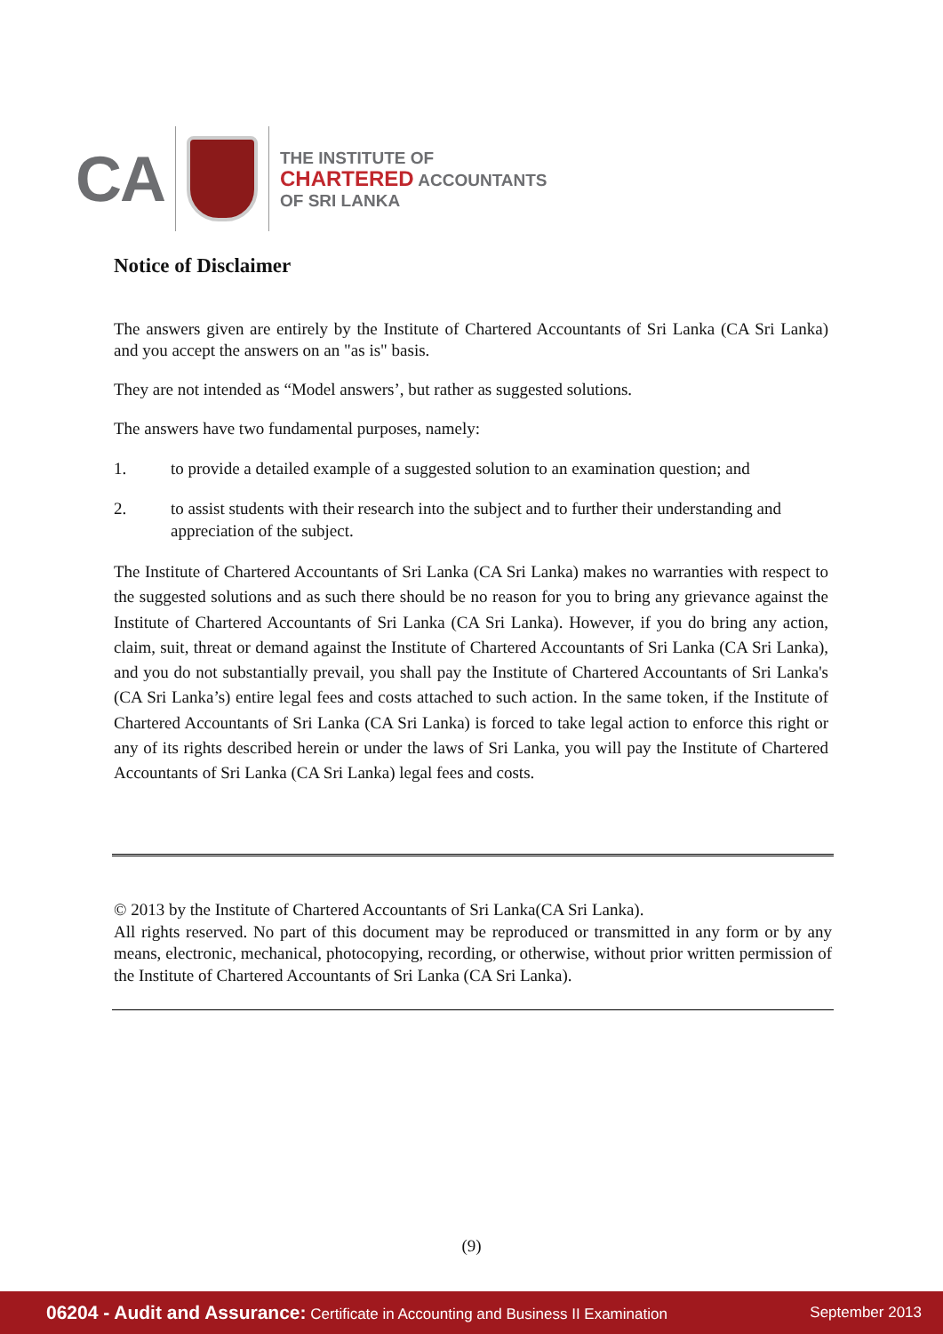CA
THE INSTITUTE OF
CHARTERED ACCOUNTANTS
OF SRI LANKA
Notice of Disclaimer
The answers given are entirely by the Institute of Chartered Accountants of Sri Lanka (CA Sri Lanka) and you accept the answers on an "as is" basis.
They are not intended as “Model answers’, but rather as suggested solutions.
The answers have two fundamental purposes, namely:
1. to provide a detailed example of a suggested solution to an examination question; and
2. to assist students with their research into the subject and to further their understanding and appreciation of the subject.
The Institute of Chartered Accountants of Sri Lanka (CA Sri Lanka) makes no warranties with respect to the suggested solutions and as such there should be no reason for you to bring any grievance against the Institute of Chartered Accountants of Sri Lanka (CA Sri Lanka). However, if you do bring any action, claim, suit, threat or demand against the Institute of Chartered Accountants of Sri Lanka (CA Sri Lanka), and you do not substantially prevail, you shall pay the Institute of Chartered Accountants of Sri Lanka's (CA Sri Lanka’s) entire legal fees and costs attached to such action. In the same token, if the Institute of Chartered Accountants of Sri Lanka (CA Sri Lanka) is forced to take legal action to enforce this right or any of its rights described herein or under the laws of Sri Lanka, you will pay the Institute of Chartered Accountants of Sri Lanka (CA Sri Lanka) legal fees and costs.
© 2013 by the Institute of Chartered Accountants of Sri Lanka(CA Sri Lanka).
All rights reserved. No part of this document may be reproduced or transmitted in any form or by any means, electronic, mechanical, photocopying, recording, or otherwise, without prior written permission of the Institute of Chartered Accountants of Sri Lanka (CA Sri Lanka).
(9)
06204 - Audit and Assurance: Certificate in Accounting and Business II Examination September 2013